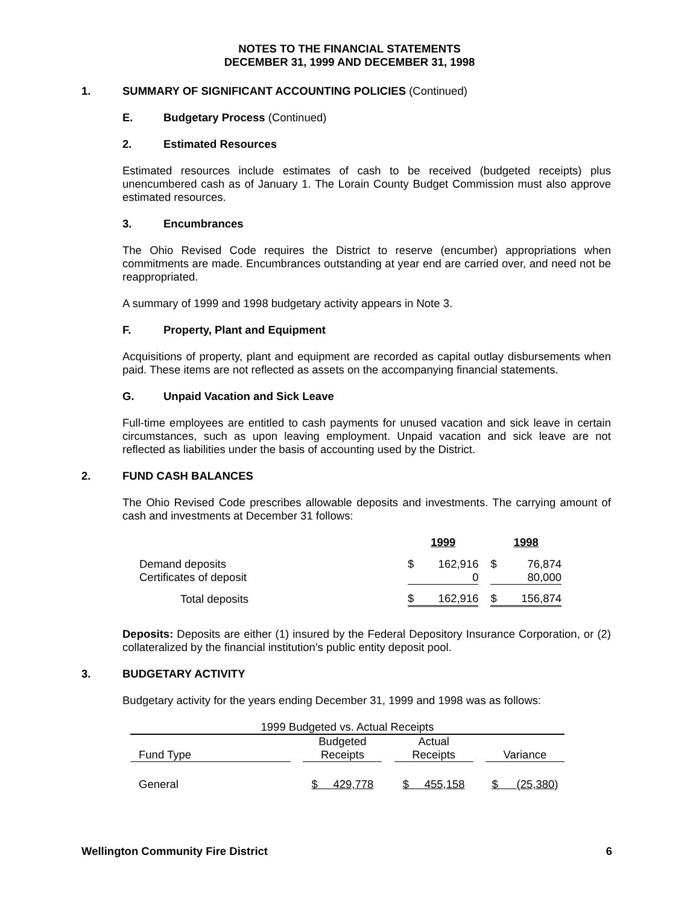NOTES TO THE FINANCIAL STATEMENTS
DECEMBER 31, 1999 AND DECEMBER 31, 1998
1. SUMMARY OF SIGNIFICANT ACCOUNTING POLICIES (Continued)
E. Budgetary Process (Continued)
2. Estimated Resources
Estimated resources include estimates of cash to be received (budgeted receipts) plus unencumbered cash as of January 1. The Lorain County Budget Commission must also approve estimated resources.
3. Encumbrances
The Ohio Revised Code requires the District to reserve (encumber) appropriations when commitments are made. Encumbrances outstanding at year end are carried over, and need not be reappropriated.
A summary of 1999 and 1998 budgetary activity appears in Note 3.
F. Property, Plant and Equipment
Acquisitions of property, plant and equipment are recorded as capital outlay disbursements when paid. These items are not reflected as assets on the accompanying financial statements.
G. Unpaid Vacation and Sick Leave
Full-time employees are entitled to cash payments for unused vacation and sick leave in certain circumstances, such as upon leaving employment. Unpaid vacation and sick leave are not reflected as liabilities under the basis of accounting used by the District.
2. FUND CASH BALANCES
The Ohio Revised Code prescribes allowable deposits and investments. The carrying amount of cash and investments at December 31 follows:
| | 1999 | | | 1998 | |
| Demand deposits | $ | 162,916 | | $ | 76,874 |
| Certificates of deposit | | 0 | | | 80,000 |
| Total deposits | $ | 162,916 | | $ | 156,874 |
Deposits: Deposits are either (1) insured by the Federal Depository Insurance Corporation, or (2) collateralized by the financial institution’s public entity deposit pool.
3. BUDGETARY ACTIVITY
Budgetary activity for the years ending December 31, 1999 and 1998 was as follows:
| 1999 Budgeted vs. Actual Receipts | | | | | | |
| | | Budgeted | | Actual | | |
| Fund Type | | Receipts | | Receipts | | Variance |
| General | | $ 429,778 | | $ 455,158 | | $ (25,380) |
Wellington Community Fire District 6